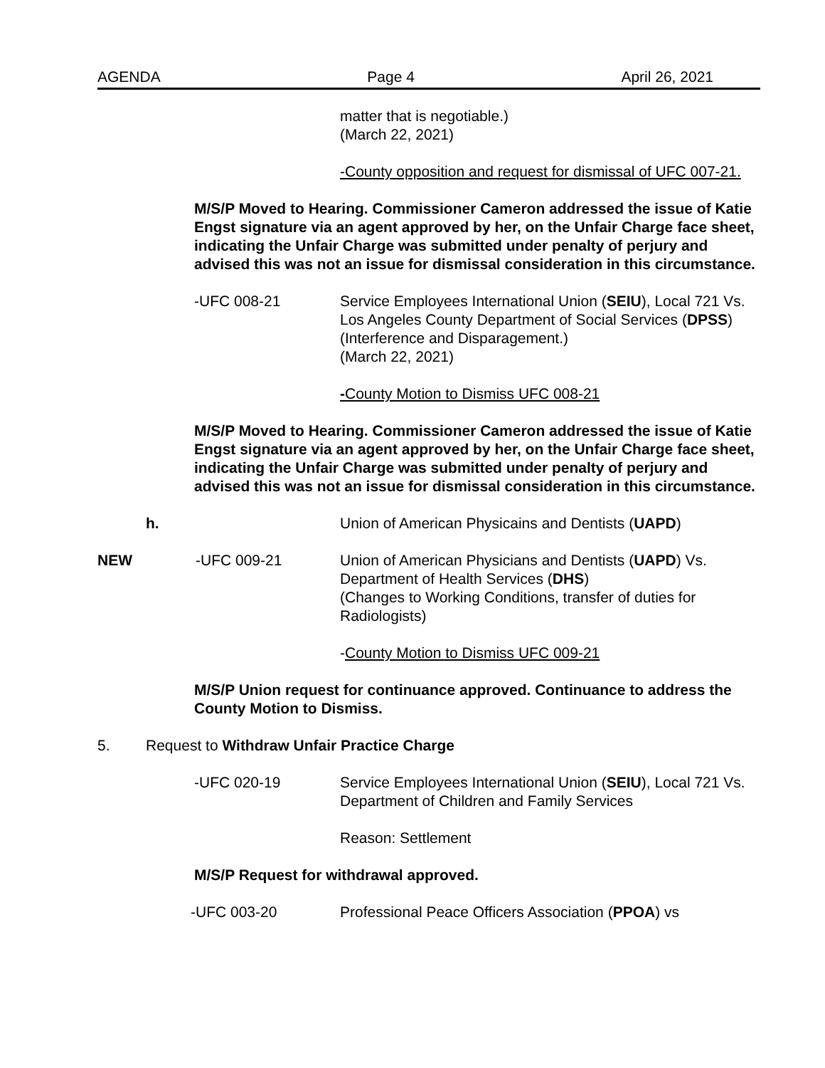AGENDA Page 4 April 26, 2021
matter that is negotiable.)
(March 22, 2021)
-County opposition and request for dismissal of UFC 007-21.
M/S/P Moved to Hearing. Commissioner Cameron addressed the issue of Katie Engst signature via an agent approved by her, on the Unfair Charge face sheet, indicating the Unfair Charge was submitted under penalty of perjury and advised this was not an issue for dismissal consideration in this circumstance.
-UFC 008-21 Service Employees International Union (SEIU), Local 721 Vs. Los Angeles County Department of Social Services (DPSS)
(Interference and Disparagement.)
(March 22, 2021)
-County Motion to Dismiss UFC 008-21
M/S/P Moved to Hearing. Commissioner Cameron addressed the issue of Katie Engst signature via an agent approved by her, on the Unfair Charge face sheet, indicating the Unfair Charge was submitted under penalty of perjury and advised this was not an issue for dismissal consideration in this circumstance.
h. Union of American Physicains and Dentists (UAPD)
NEW -UFC 009-21 Union of American Physicians and Dentists (UAPD) Vs. Department of Health Services (DHS)
(Changes to Working Conditions, transfer of duties for Radiologists)
-County Motion to Dismiss UFC 009-21
M/S/P Union request for continuance approved. Continuance to address the County Motion to Dismiss.
5. Request to Withdraw Unfair Practice Charge
-UFC 020-19 Service Employees International Union (SEIU), Local 721 Vs. Department of Children and Family Services
Reason: Settlement
M/S/P Request for withdrawal approved.
-UFC 003-20 Professional Peace Officers Association (PPOA) vs